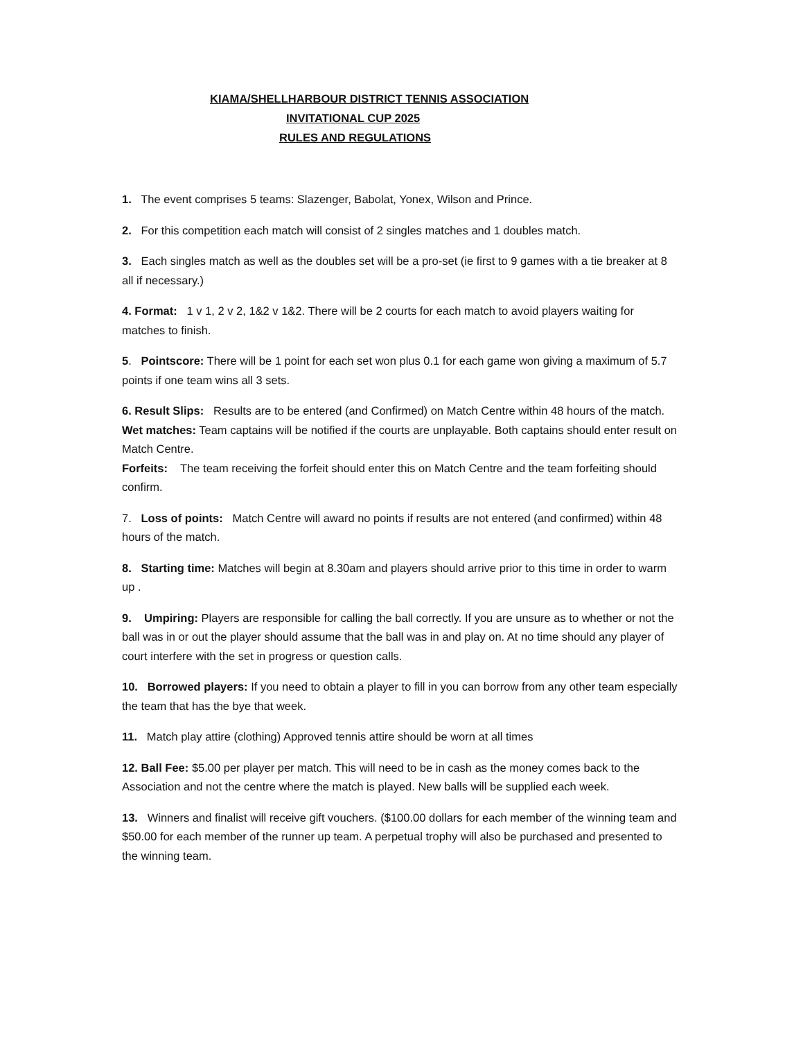KIAMA/SHELLHARBOUR DISTRICT TENNIS ASSOCIATION
INVITATIONAL CUP 2025
RULES AND REGULATIONS
1. The event comprises 5 teams: Slazenger, Babolat, Yonex, Wilson and Prince.
2. For this competition each match will consist of 2 singles matches and 1 doubles match.
3. Each singles match as well as the doubles set will be a pro-set (ie first to 9 games with a tie breaker at 8 all if necessary.)
4. Format: 1 v 1, 2 v 2, 1&2 v 1&2. There will be 2 courts for each match to avoid players waiting for matches to finish.
5. Pointscore: There will be 1 point for each set won plus 0.1 for each game won giving a maximum of 5.7 points if one team wins all 3 sets.
6. Result Slips: Results are to be entered (and Confirmed) on Match Centre within 48 hours of the match.
Wet matches: Team captains will be notified if the courts are unplayable. Both captains should enter result on Match Centre.
Forfeits: The team receiving the forfeit should enter this on Match Centre and the team forfeiting should confirm.
7. Loss of points: Match Centre will award no points if results are not entered (and confirmed) within 48 hours of the match.
8. Starting time: Matches will begin at 8.30am and players should arrive prior to this time in order to warm up .
9. Umpiring: Players are responsible for calling the ball correctly. If you are unsure as to whether or not the ball was in or out the player should assume that the ball was in and play on. At no time should any player of court interfere with the set in progress or question calls.
10. Borrowed players: If you need to obtain a player to fill in you can borrow from any other team especially the team that has the bye that week.
11. Match play attire (clothing) Approved tennis attire should be worn at all times
12. Ball Fee: $5.00 per player per match. This will need to be in cash as the money comes back to the Association and not the centre where the match is played. New balls will be supplied each week.
13. Winners and finalist will receive gift vouchers. ($100.00 dollars for each member of the winning team and $50.00 for each member of the runner up team. A perpetual trophy will also be purchased and presented to the winning team.